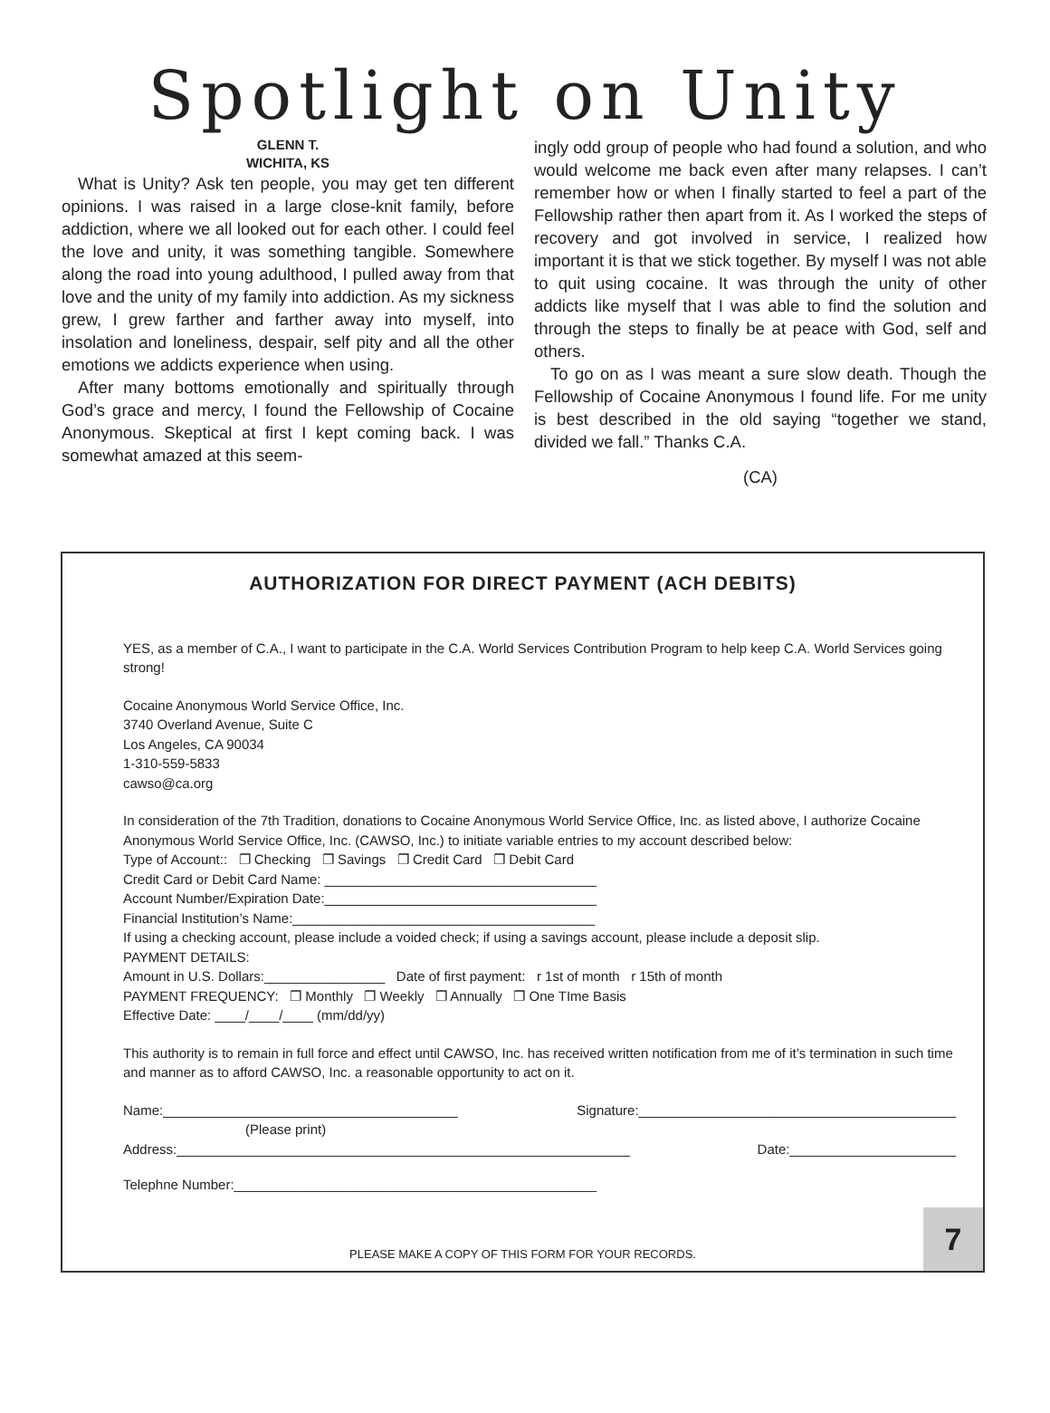Spotlight on Unity
GLENN T.
WICHITA, KS
What is Unity? Ask ten people, you may get ten different opinions. I was raised in a large close-knit family, before addiction, where we all looked out for each other. I could feel the love and unity, it was something tangible. Somewhere along the road into young adulthood, I pulled away from that love and the unity of my family into addiction. As my sickness grew, I grew farther and farther away into myself, into insolation and loneliness, despair, self pity and all the other emotions we addicts experience when using.
After many bottoms emotionally and spiritually through God’s grace and mercy, I found the Fellowship of Cocaine Anonymous. Skeptical at first I kept coming back. I was somewhat amazed at this seem-
ingly odd group of people who had found a solution, and who would welcome me back even after many relapses. I can’t remember how or when I finally started to feel a part of the Fellowship rather then apart from it. As I worked the steps of recovery and got involved in service, I realized how important it is that we stick together. By myself I was not able to quit using cocaine. It was through the unity of other addicts like myself that I was able to find the solution and through the steps to finally be at peace with God, self and others.
To go on as I was meant a sure slow death. Though the Fellowship of Cocaine Anonymous I found life. For me unity is best described in the old saying “together we stand, divided we fall.” Thanks C.A.
(CA)
AUTHORIZATION FOR DIRECT PAYMENT (ACH DEBITS)
YES, as a member of C.A., I want to participate in the C.A. World Services Contribution Program to help keep C.A. World Services going strong!
Cocaine Anonymous World Service Office, Inc.
3740 Overland Avenue, Suite C
Los Angeles, CA 90034
1-310-559-5833
cawso@ca.org
In consideration of the 7th Tradition, donations to Cocaine Anonymous World Service Office, Inc. as listed above, I authorize Cocaine Anonymous World Service Office, Inc. (CAWSO, Inc.) to initiate variable entries to my account described below:
Type of Account:: ❐ Checking ❐ Savings ❐ Credit Card ❐ Debit Card
Credit Card or Debit Card Name: ____________________________________
Account Number/Expiration Date:____________________________________
Financial Institution’s Name:________________________________________
If using a checking account, please include a voided check; if using a savings account, please include a deposit slip.
PAYMENT DETAILS:
Amount in U.S. Dollars:________________ Date of first payment: r 1st of month r 15th of month
PAYMENT FREQUENCY: ❐ Monthly ❐ Weekly ❐ Annually ❐ One TIme Basis
Effective Date: ____/____/____ (mm/dd/yy)
This authority is to remain in full force and effect until CAWSO, Inc. has received written notification from me of it’s termination in such time and manner as to afford CAWSO, Inc. a reasonable opportunity to act on it.
Name:_______________________________________ Signature:__________________________________________
(Please print)
Address:____________________________________________________________ Date:______________________
Telephne Number:________________________________________________
PLEASE MAKE A COPY OF THIS FORM FOR YOUR RECORDS.
7